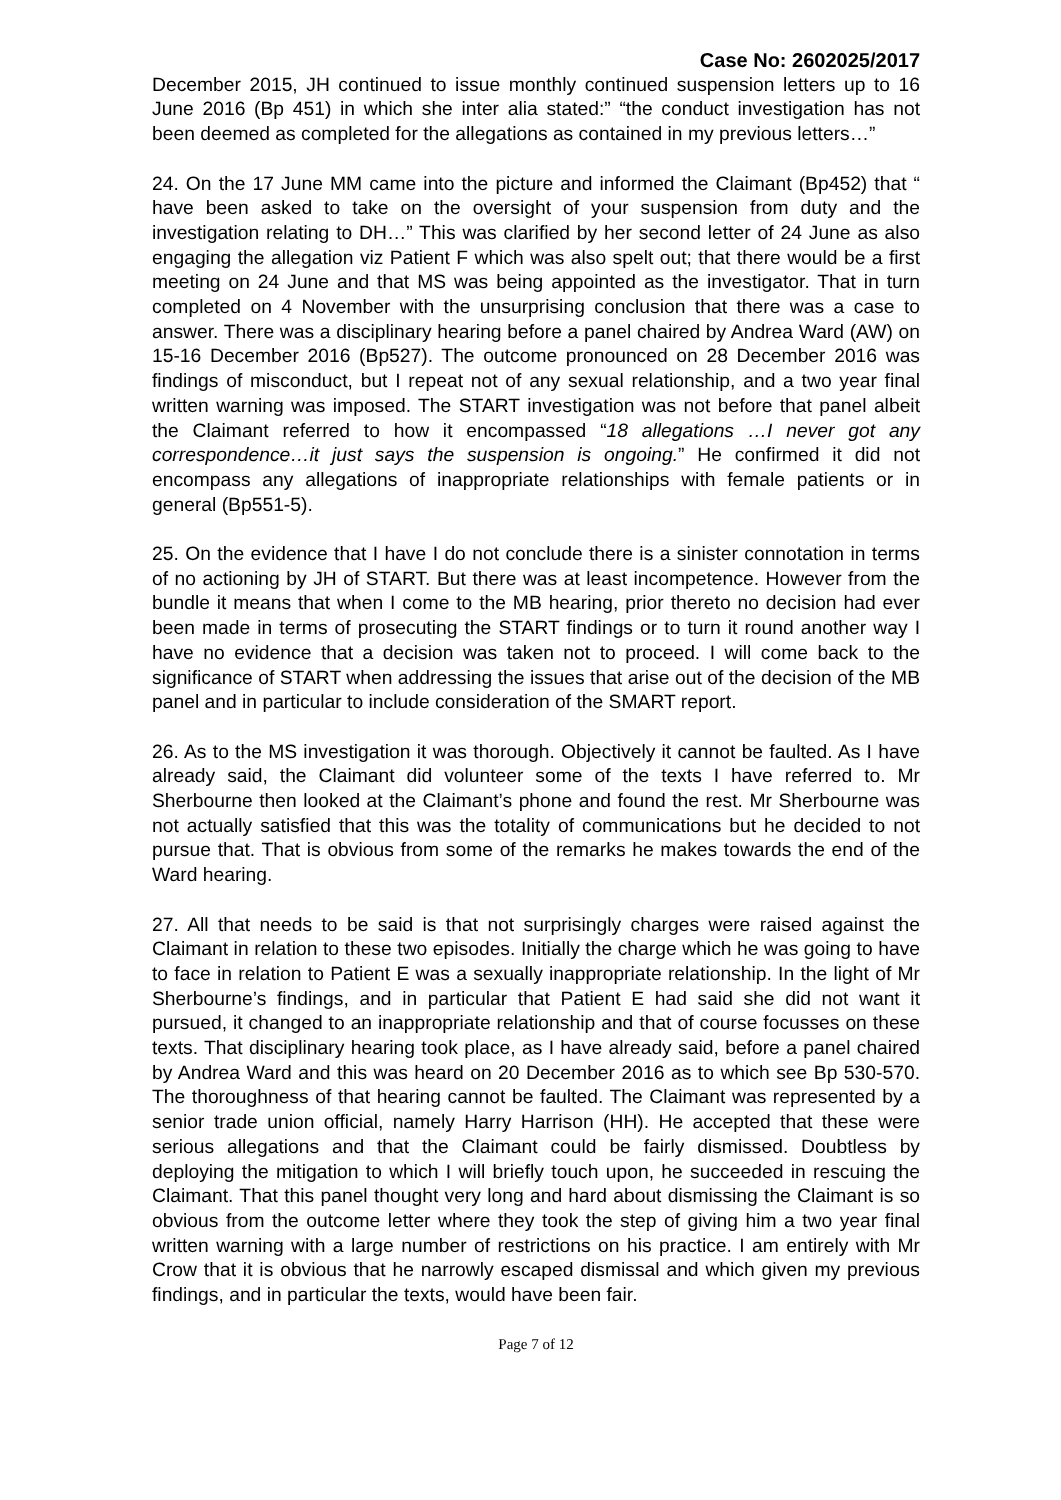Case No: 2602025/2017
December 2015, JH continued to issue monthly continued suspension letters up to 16 June 2016 (Bp 451) in which she inter alia stated:” “the conduct investigation has not been deemed as completed for the allegations as contained in my previous letters…”
24. On the 17 June MM came into the picture and informed the Claimant (Bp452) that “ have been asked to take on the oversight of your suspension from duty and the investigation relating to DH…” This was clarified by her second letter of 24 June as also engaging the allegation viz Patient F which was also spelt out; that there would be a first meeting on 24 June and that MS was being appointed as the investigator. That in turn completed on 4 November with the unsurprising conclusion that there was a case to answer. There was a disciplinary hearing before a panel chaired by Andrea Ward (AW) on 15-16 December 2016 (Bp527). The outcome pronounced on 28 December 2016 was findings of misconduct, but I repeat not of any sexual relationship, and a two year final written warning was imposed. The START investigation was not before that panel albeit the Claimant referred to how it encompassed “18 allegations …I never got any correspondence…it just says the suspension is ongoing.” He confirmed it did not encompass any allegations of inappropriate relationships with female patients or in general (Bp551-5).
25. On the evidence that I have I do not conclude there is a sinister connotation in terms of no actioning by JH of START. But there was at least incompetence. However from the bundle it means that when I come to the MB hearing, prior thereto no decision had ever been made in terms of prosecuting the START findings or to turn it round another way I have no evidence that a decision was taken not to proceed. I will come back to the significance of START when addressing the issues that arise out of the decision of the MB panel and in particular to include consideration of the SMART report.
26. As to the MS investigation it was thorough. Objectively it cannot be faulted. As I have already said, the Claimant did volunteer some of the texts I have referred to. Mr Sherbourne then looked at the Claimant’s phone and found the rest. Mr Sherbourne was not actually satisfied that this was the totality of communications but he decided to not pursue that. That is obvious from some of the remarks he makes towards the end of the Ward hearing.
27. All that needs to be said is that not surprisingly charges were raised against the Claimant in relation to these two episodes. Initially the charge which he was going to have to face in relation to Patient E was a sexually inappropriate relationship. In the light of Mr Sherbourne’s findings, and in particular that Patient E had said she did not want it pursued, it changed to an inappropriate relationship and that of course focusses on these texts. That disciplinary hearing took place, as I have already said, before a panel chaired by Andrea Ward and this was heard on 20 December 2016 as to which see Bp 530-570. The thoroughness of that hearing cannot be faulted. The Claimant was represented by a senior trade union official, namely Harry Harrison (HH). He accepted that these were serious allegations and that the Claimant could be fairly dismissed. Doubtless by deploying the mitigation to which I will briefly touch upon, he succeeded in rescuing the Claimant. That this panel thought very long and hard about dismissing the Claimant is so obvious from the outcome letter where they took the step of giving him a two year final written warning with a large number of restrictions on his practice. I am entirely with Mr Crow that it is obvious that he narrowly escaped dismissal and which given my previous findings, and in particular the texts, would have been fair.
Page 7 of 12